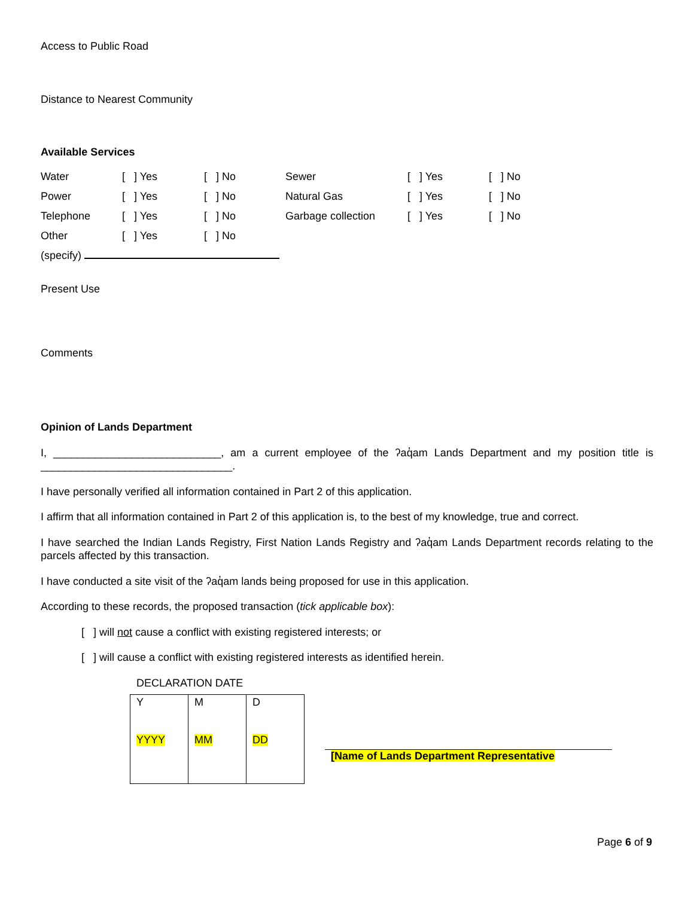Access to Public Road
Distance to Nearest Community
Available Services
| Water | [ ] Yes | [ ] No | Sewer | [ ] Yes | [ ] No |
| Power | [ ] Yes | [ ] No | Natural Gas | [ ] Yes | [ ] No |
| Telephone | [ ] Yes | [ ] No | Garbage collection | [ ] Yes | [ ] No |
| Other | [ ] Yes | [ ] No | | | |
(specify)
Present Use
Comments
Opinion of Lands Department
I, ____________________________, am a current employee of the ʔaq̓am Lands Department and my position title is ________________________________.
I have personally verified all information contained in Part 2 of this application.
I affirm that all information contained in Part 2 of this application is, to the best of my knowledge, true and correct.
I have searched the Indian Lands Registry, First Nation Lands Registry and ʔaq̓am Lands Department records relating to the parcels affected by this transaction.
I have conducted a site visit of the ʔaq̓am lands being proposed for use in this application.
According to these records, the proposed transaction (tick applicable box):
[ ] will not cause a conflict with existing registered interests; or
[ ] will cause a conflict with existing registered interests as identified herein.
DECLARATION DATE
| Y YYYY | M MM | D DD |
[Name of Lands Department Representative
Page 6 of 9